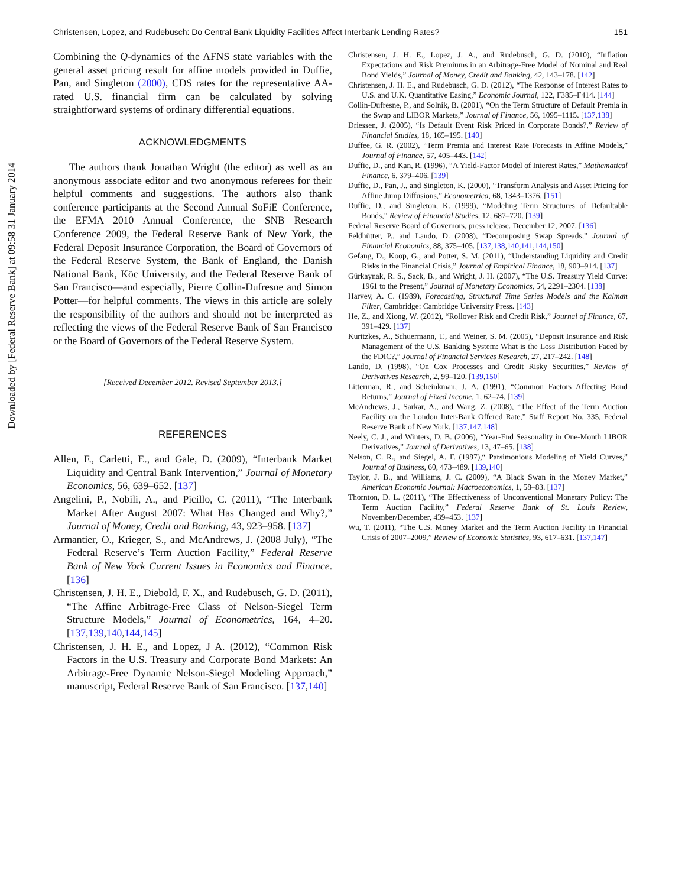Downloaded by [Federal Reserve Bank] at 09:58 31 January 2014
Christensen, Lopez, and Rudebusch: Do Central Bank Liquidity Facilities Affect Interbank Lending Rates? 151
Combining the Q-dynamics of the AFNS state variables with the general asset pricing result for affine models provided in Duffie, Pan, and Singleton (2000), CDS rates for the representative AA-rated U.S. financial firm can be calculated by solving straightforward systems of ordinary differential equations.
ACKNOWLEDGMENTS
The authors thank Jonathan Wright (the editor) as well as an anonymous associate editor and two anonymous referees for their helpful comments and suggestions. The authors also thank conference participants at the Second Annual SoFiE Conference, the EFMA 2010 Annual Conference, the SNB Research Conference 2009, the Federal Reserve Bank of New York, the Federal Deposit Insurance Corporation, the Board of Governors of the Federal Reserve System, the Bank of England, the Danish National Bank, Köc University, and the Federal Reserve Bank of San Francisco—and especially, Pierre Collin-Dufresne and Simon Potter—for helpful comments. The views in this article are solely the responsibility of the authors and should not be interpreted as reflecting the views of the Federal Reserve Bank of San Francisco or the Board of Governors of the Federal Reserve System.
[Received December 2012. Revised September 2013.]
REFERENCES
Allen, F., Carletti, E., and Gale, D. (2009), “Interbank Market Liquidity and Central Bank Intervention,” Journal of Monetary Economics, 56, 639–652. [137]
Angelini, P., Nobili, A., and Picillo, C. (2011), “The Interbank Market After August 2007: What Has Changed and Why?,” Journal of Money, Credit and Banking, 43, 923–958. [137]
Armantier, O., Krieger, S., and McAndrews, J. (2008 July), “The Federal Reserve’s Term Auction Facility,” Federal Reserve Bank of New York Current Issues in Economics and Finance. [136]
Christensen, J. H. E., Diebold, F. X., and Rudebusch, G. D. (2011), “The Affine Arbitrage-Free Class of Nelson-Siegel Term Structure Models,” Journal of Econometrics, 164, 4–20. [137,139,140,144,145]
Christensen, J. H. E., and Lopez, J A. (2012), “Common Risk Factors in the U.S. Treasury and Corporate Bond Markets: An Arbitrage-Free Dynamic Nelson-Siegel Modeling Approach,” manuscript, Federal Reserve Bank of San Francisco. [137,140]
Christensen, J. H. E., Lopez, J. A., and Rudebusch, G. D. (2010), “Inflation Expectations and Risk Premiums in an Arbitrage-Free Model of Nominal and Real Bond Yields,” Journal of Money, Credit and Banking, 42, 143–178. [142]
Christensen, J. H. E., and Rudebusch, G. D. (2012), “The Response of Interest Rates to U.S. and U.K. Quantitative Easing,” Economic Journal, 122, F385–F414. [144]
Collin-Dufresne, P., and Solnik, B. (2001), “On the Term Structure of Default Premia in the Swap and LIBOR Markets,” Journal of Finance, 56, 1095–1115. [137,138]
Driessen, J. (2005), “Is Default Event Risk Priced in Corporate Bonds?,” Review of Financial Studies, 18, 165–195. [140]
Duffee, G. R. (2002), “Term Premia and Interest Rate Forecasts in Affine Models,” Journal of Finance, 57, 405–443. [142]
Duffie, D., and Kan, R. (1996), “A Yield-Factor Model of Interest Rates,” Mathematical Finance, 6, 379–406. [139]
Duffie, D., Pan, J., and Singleton, K. (2000), “Transform Analysis and Asset Pricing for Affine Jump Diffusions,” Econometrica, 68, 1343–1376. [151]
Duffie, D., and Singleton, K. (1999), “Modeling Term Structures of Defaultable Bonds,” Review of Financial Studies, 12, 687–720. [139]
Federal Reserve Board of Governors, press release. December 12, 2007. [136]
Feldhütter, P., and Lando, D. (2008), “Decomposing Swap Spreads,” Journal of Financial Economics, 88, 375–405. [137,138,140,141,144,150]
Gefang, D., Koop, G., and Potter, S. M. (2011), “Understanding Liquidity and Credit Risks in the Financial Crisis,” Journal of Empirical Finance, 18, 903–914. [137]
Gürkaynak, R. S., Sack, B., and Wright, J. H. (2007), “The U.S. Treasury Yield Curve: 1961 to the Present,” Journal of Monetary Economics, 54, 2291–2304. [138]
Harvey, A. C. (1989), Forecasting, Structural Time Series Models and the Kalman Filter, Cambridge: Cambridge University Press. [143]
He, Z., and Xiong, W. (2012), “Rollover Risk and Credit Risk,” Journal of Finance, 67, 391–429. [137]
Kuritzkes, A., Schuermann, T., and Weiner, S. M. (2005), “Deposit Insurance and Risk Management of the U.S. Banking System: What is the Loss Distribution Faced by the FDIC?,” Journal of Financial Services Research, 27, 217–242. [148]
Lando, D. (1998), “On Cox Processes and Credit Risky Securities,” Review of Derivatives Research, 2, 99–120. [139,150]
Litterman, R., and Scheinkman, J. A. (1991), “Common Factors Affecting Bond Returns,” Journal of Fixed Income, 1, 62–74. [139]
McAndrews, J., Sarkar, A., and Wang, Z. (2008), “The Effect of the Term Auction Facility on the London Inter-Bank Offered Rate,” Staff Report No. 335, Federal Reserve Bank of New York. [137,147,148]
Neely, C. J., and Winters, D. B. (2006), “Year-End Seasonality in One-Month LIBOR Derivatives,” Journal of Derivatives, 13, 47–65. [138]
Nelson, C. R., and Siegel, A. F. (1987),“ Parsimonious Modeling of Yield Curves,” Journal of Business, 60, 473–489. [139,140]
Taylor, J. B., and Williams, J. C. (2009), “A Black Swan in the Money Market,” American Economic Journal: Macroeconomics, 1, 58–83. [137]
Thornton, D. L. (2011), “The Effectiveness of Unconventional Monetary Policy: The Term Auction Facility,” Federal Reserve Bank of St. Louis Review, November/December, 439–453. [137]
Wu, T. (2011), “The U.S. Money Market and the Term Auction Facility in Financial Crisis of 2007–2009,” Review of Economic Statistics, 93, 617–631. [137,147]